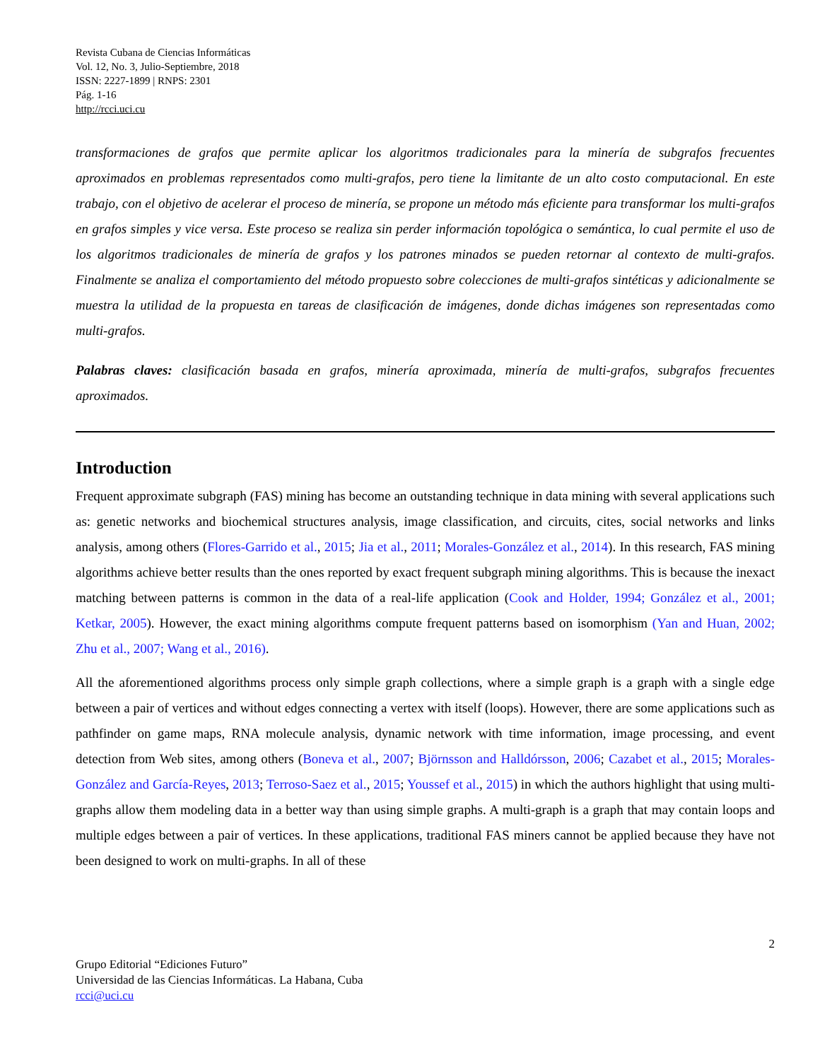Revista Cubana de Ciencias Informáticas
Vol. 12, No. 3, Julio-Septiembre, 2018
ISSN: 2227-1899 | RNPS: 2301
Pág. 1-16
http://rcci.uci.cu
transformaciones de grafos que permite aplicar los algoritmos tradicionales para la minería de subgrafos frecuentes aproximados en problemas representados como multi-grafos, pero tiene la limitante de un alto costo computacional. En este trabajo, con el objetivo de acelerar el proceso de minería, se propone un método más eficiente para transformar los multi-grafos en grafos simples y vice versa. Este proceso se realiza sin perder información topológica o semántica, lo cual permite el uso de los algoritmos tradicionales de minería de grafos y los patrones minados se pueden retornar al contexto de multi-grafos. Finalmente se analiza el comportamiento del método propuesto sobre colecciones de multi-grafos sintéticas y adicionalmente se muestra la utilidad de la propuesta en tareas de clasificación de imágenes, donde dichas imágenes son representadas como multi-grafos.
Palabras claves: clasificación basada en grafos, minería aproximada, minería de multi-grafos, subgrafos frecuentes aproximados.
Introduction
Frequent approximate subgraph (FAS) mining has become an outstanding technique in data mining with several applications such as: genetic networks and biochemical structures analysis, image classification, and circuits, cites, social networks and links analysis, among others (Flores-Garrido et al., 2015; Jia et al., 2011; Morales-González et al., 2014). In this research, FAS mining algorithms achieve better results than the ones reported by exact frequent subgraph mining algorithms. This is because the inexact matching between patterns is common in the data of a real-life application (Cook and Holder, 1994; González et al., 2001; Ketkar, 2005). However, the exact mining algorithms compute frequent patterns based on isomorphism (Yan and Huan, 2002; Zhu et al., 2007; Wang et al., 2016).
All the aforementioned algorithms process only simple graph collections, where a simple graph is a graph with a single edge between a pair of vertices and without edges connecting a vertex with itself (loops). However, there are some applications such as pathfinder on game maps, RNA molecule analysis, dynamic network with time information, image processing, and event detection from Web sites, among others (Boneva et al., 2007; Björnsson and Halldórsson, 2006; Cazabet et al., 2015; Morales-González and García-Reyes, 2013; Terroso-Saez et al., 2015; Youssef et al., 2015) in which the authors highlight that using multi-graphs allow them modeling data in a better way than using simple graphs. A multi-graph is a graph that may contain loops and multiple edges between a pair of vertices. In these applications, traditional FAS miners cannot be applied because they have not been designed to work on multi-graphs. In all of these
2
Grupo Editorial “Ediciones Futuro”
Universidad de las Ciencias Informáticas. La Habana, Cuba
rcci@uci.cu